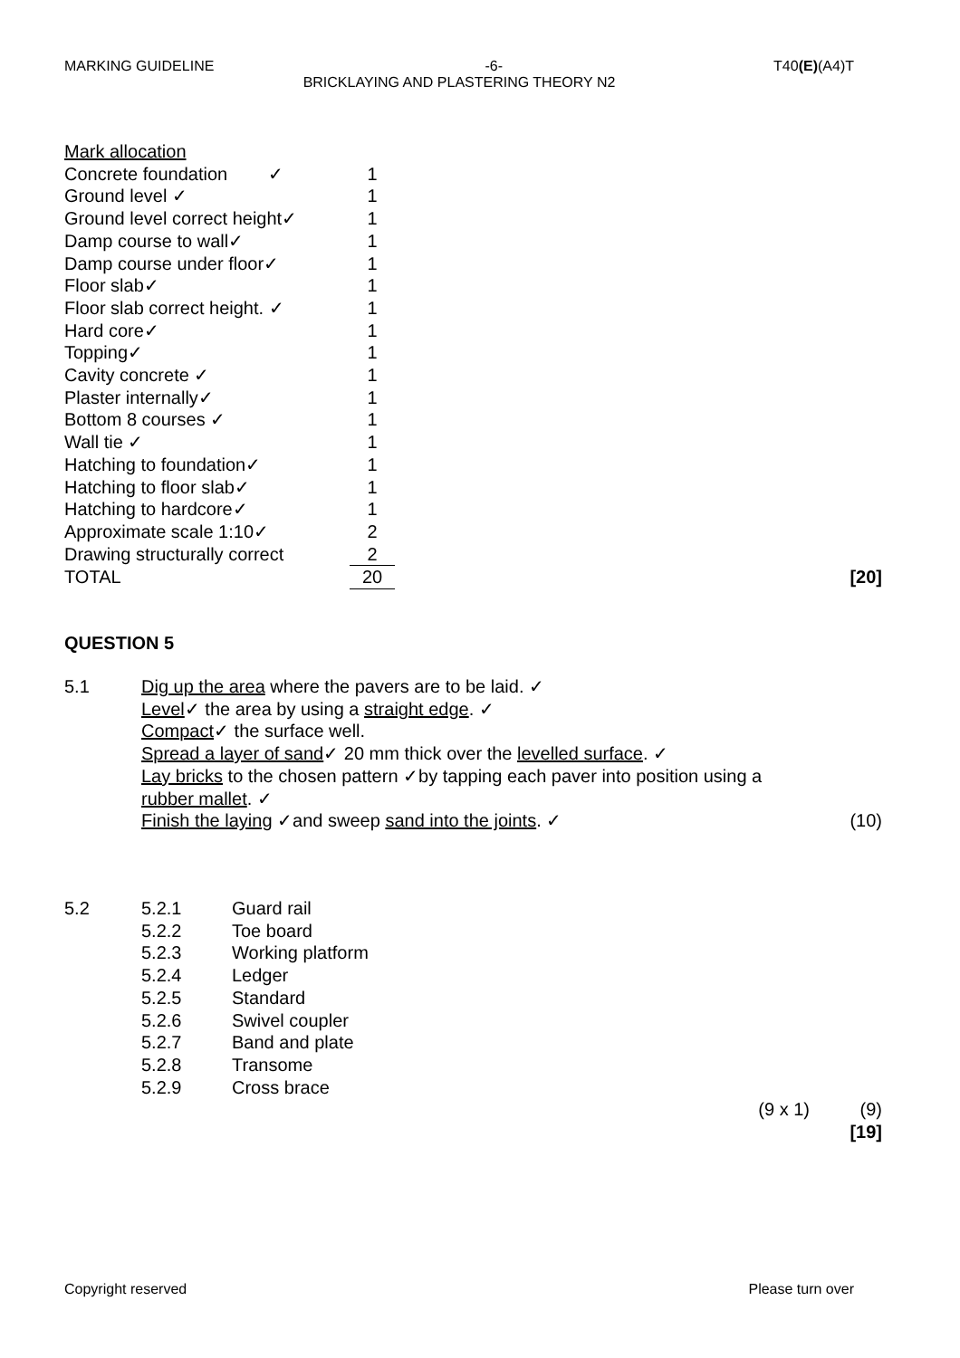MARKING GUIDELINE -6- T40(E)(A4)T
BRICKLAYING AND PLASTERING THEORY N2
| Mark allocation | | |
| Concrete foundation ✓ | 1 | |
| Ground level ✓ | 1 | |
| Ground level correct height✓ | 1 | |
| Damp course to wall✓ | 1 | |
| Damp course under floor✓ | 1 | |
| Floor slab✓ | 1 | |
| Floor slab correct height. ✓ | 1 | |
| Hard core✓ | 1 | |
| Topping✓ | 1 | |
| Cavity concrete ✓ | 1 | |
| Plaster internally✓ | 1 | |
| Bottom 8 courses ✓ | 1 | |
| Wall tie ✓ | 1 | |
| Hatching to foundation✓ | 1 | |
| Hatching to floor slab✓ | 1 | |
| Hatching to hardcore✓ | 1 | |
| Approximate scale 1:10✓ | 2 | |
| Drawing structurally correct | 2 | |
| TOTAL | 20 | [20] |
QUESTION 5
5.1 Dig up the area where the pavers are to be laid. ✓
Level✓ the area by using a straight edge. ✓
Compact✓ the surface well.
Spread a layer of sand✓ 20 mm thick over the levelled surface. ✓
Lay bricks to the chosen pattern ✓by tapping each paver into position using a rubber mallet. ✓
Finish the laying ✓and sweep sand into the joints. ✓
(10)
5.2
5.2.1
Guard rail
5.2.2
Toe board
5.2.3
Working platform
5.2.4
Ledger
5.2.5
Standard
5.2.6
Swivel coupler
5.2.7
Band and plate
5.2.8
Transome
5.2.9
Cross brace
(9 x 1) (9)
[19]
Copyright reserved Please turn over